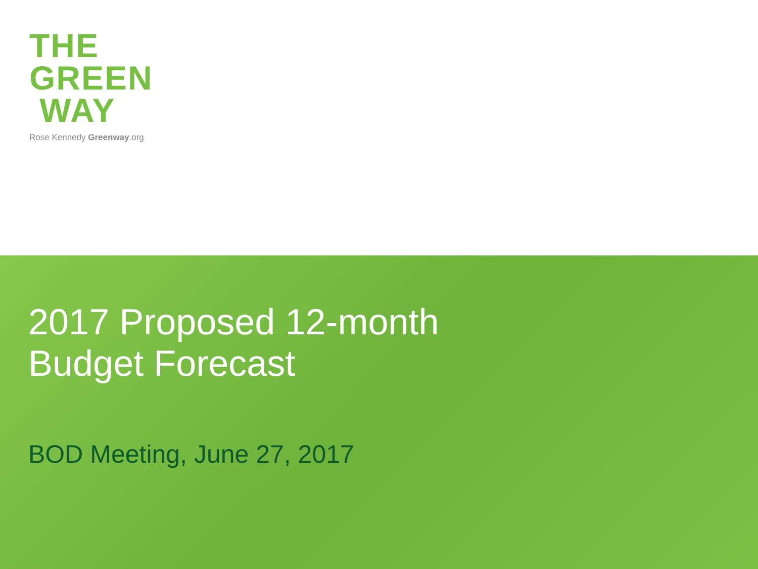THE
GREEN
WAY
Rose Kennedy Greenway.org
2017 Proposed 12-month
Budget Forecast
BOD Meeting, June 27, 2017